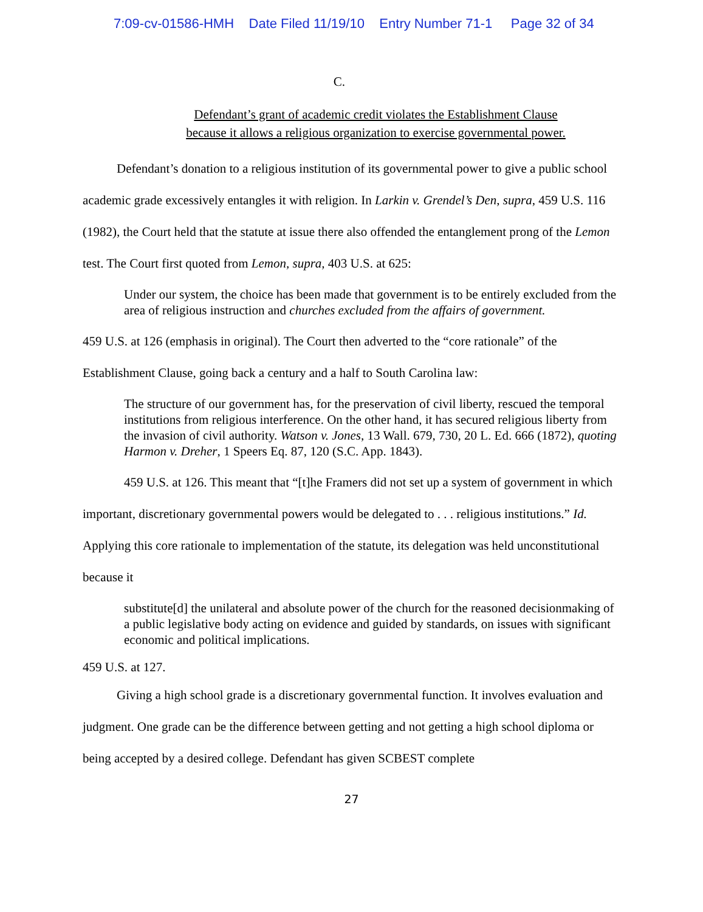7:09-cv-01586-HMH Date Filed 11/19/10 Entry Number 71-1 Page 32 of 34
C.
Defendant’s grant of academic credit violates the Establishment Clause
because it allows a religious organization to exercise governmental power.
Defendant’s donation to a religious institution of its governmental power to give a public school academic grade excessively entangles it with religion. In Larkin v. Grendel’s Den, supra, 459 U.S. 116 (1982), the Court held that the statute at issue there also offended the entanglement prong of the Lemon test. The Court first quoted from Lemon, supra, 403 U.S. at 625:
Under our system, the choice has been made that government is to be entirely excluded from the area of religious instruction and churches excluded from the affairs of government.
459 U.S. at 126 (emphasis in original). The Court then adverted to the “core rationale” of the Establishment Clause, going back a century and a half to South Carolina law:
The structure of our government has, for the preservation of civil liberty, rescued the temporal institutions from religious interference. On the other hand, it has secured religious liberty from the invasion of civil authority. Watson v. Jones, 13 Wall. 679, 730, 20 L. Ed. 666 (1872), quoting Harmon v. Dreher, 1 Speers Eq. 87, 120 (S.C. App. 1843).
459 U.S. at 126. This meant that “[t]he Framers did not set up a system of government in which important, discretionary governmental powers would be delegated to . . . religious institutions.” Id. Applying this core rationale to implementation of the statute, its delegation was held unconstitutional because it
substitute[d] the unilateral and absolute power of the church for the reasoned decisionmaking of a public legislative body acting on evidence and guided by standards, on issues with significant economic and political implications.
459 U.S. at 127.
Giving a high school grade is a discretionary governmental function. It involves evaluation and judgment. One grade can be the difference between getting and not getting a high school diploma or being accepted by a desired college. Defendant has given SCBEST complete
27